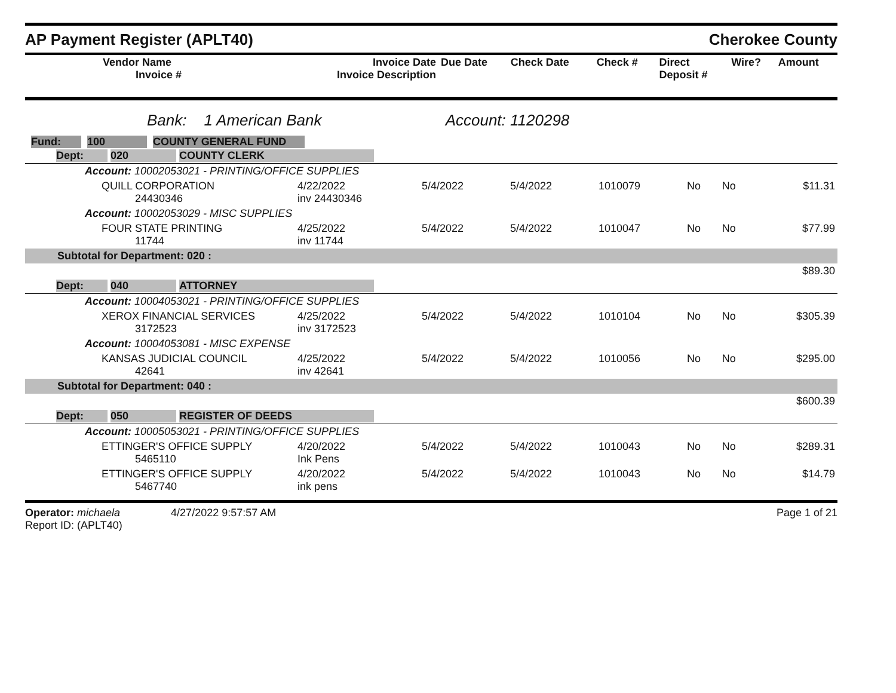AP Payment Register (APLT40) Cherokee County
| Vendor Name Invoice # | Invoice Date Invoice Description | Due Date | Check Date | Check # | Direct Deposit # | Wire? | Amount |
| --- | --- | --- | --- | --- | --- | --- | --- |
Bank: 1 American Bank Account: 1120298
Fund: 100 COUNTY GENERAL FUND
| Dept: 020 COUNTY CLERK | | | | | | | |
| Account: 10002053021 - PRINTING/OFFICE SUPPLIES | | | | | | | |
| QUILL CORPORATION 24430346 | 4/22/2022 inv 24430346 | 5/4/2022 | 5/4/2022 | 1010079 | No | No | $11.31 |
| Account: 10002053029 - MISC SUPPLIES | | | | | | | |
| FOUR STATE PRINTING 11744 | 4/25/2022 inv 11744 | 5/4/2022 | 5/4/2022 | 1010047 | No | No | $77.99 |
| Subtotal for Department: 020 : | | | | | | | |
| $89.30 | | | | | | | |
| Dept: 040 ATTORNEY | | | | | | | |
| Account: 10004053021 - PRINTING/OFFICE SUPPLIES | | | | | | | |
| XEROX FINANCIAL SERVICES 3172523 | 4/25/2022 inv 3172523 | 5/4/2022 | 5/4/2022 | 1010104 | No | No | $305.39 |
| Account: 10004053081 - MISC EXPENSE | | | | | | | |
| KANSAS JUDICIAL COUNCIL 42641 | 4/25/2022 inv 42641 | 5/4/2022 | 5/4/2022 | 1010056 | No | No | $295.00 |
| Subtotal for Department: 040 : | | | | | | | |
| $600.39 | | | | | | | |
| Dept: 050 REGISTER OF DEEDS | | | | | | | |
| Account: 10005053021 - PRINTING/OFFICE SUPPLIES | | | | | | | |
| ETTINGER'S OFFICE SUPPLY 5465110 | 4/20/2022 Ink Pens | 5/4/2022 | 5/4/2022 | 1010043 | No | No | $289.31 |
| ETTINGER'S OFFICE SUPPLY 5467740 | 4/20/2022 ink pens | 5/4/2022 | 5/4/2022 | 1010043 | No | No | $14.79 |
Operator: michaela 4/27/2022 9:57:57 AM
Report ID: (APLT40)
Page 1 of 21